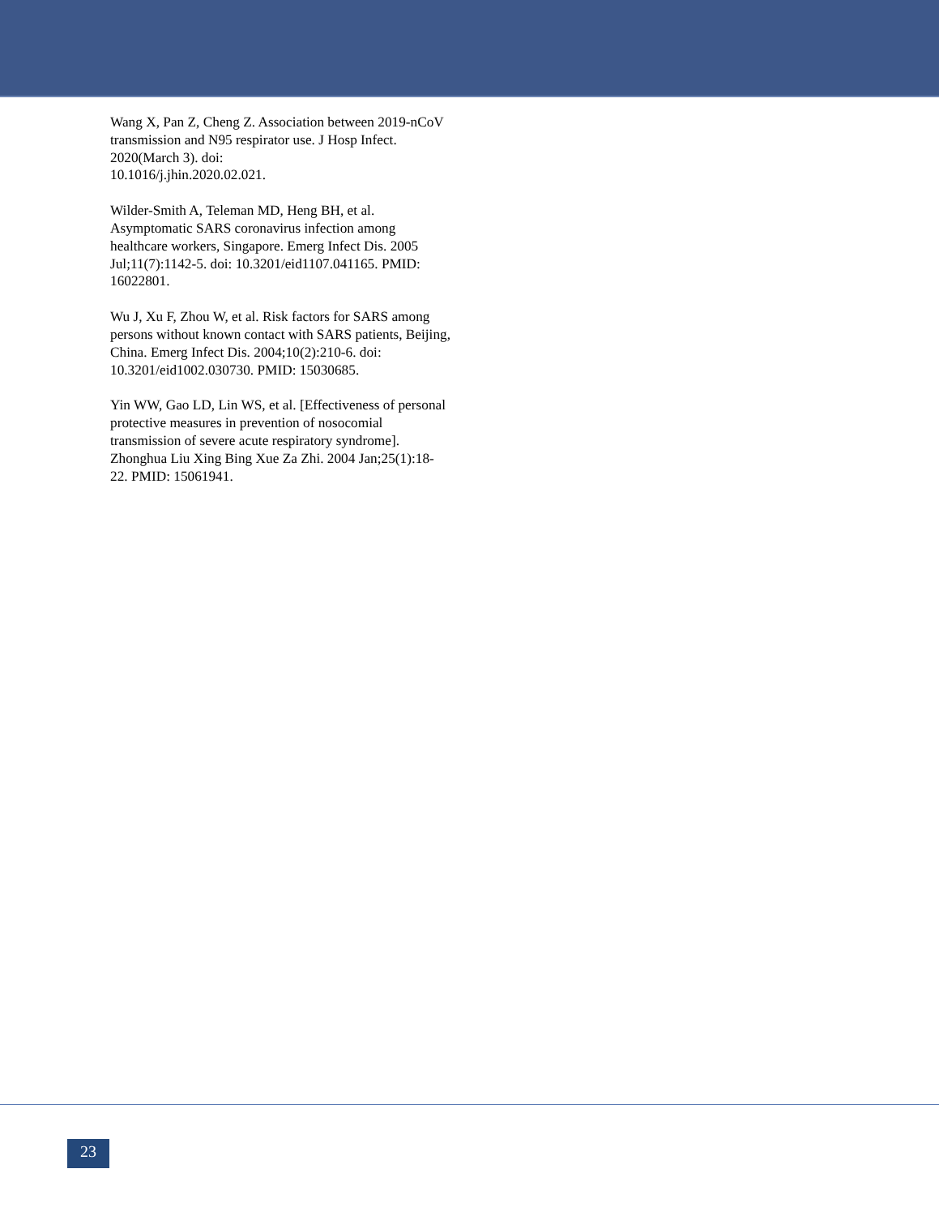Wang X, Pan Z, Cheng Z. Association between 2019-nCoV transmission and N95 respirator use. J Hosp Infect. 2020(March 3). doi:
10.1016/j.jhin.2020.02.021.
Wilder-Smith A, Teleman MD, Heng BH, et al. Asymptomatic SARS coronavirus infection among healthcare workers, Singapore. Emerg Infect Dis. 2005 Jul;11(7):1142-5. doi: 10.3201/eid1107.041165. PMID: 16022801.
Wu J, Xu F, Zhou W, et al. Risk factors for SARS among persons without known contact with SARS patients, Beijing, China. Emerg Infect Dis. 2004;10(2):210-6. doi: 10.3201/eid1002.030730. PMID: 15030685.
Yin WW, Gao LD, Lin WS, et al. [Effectiveness of personal protective measures in prevention of nosocomial transmission of severe acute respiratory syndrome]. Zhonghua Liu Xing Bing Xue Za Zhi. 2004 Jan;25(1):18-22. PMID: 15061941.
23